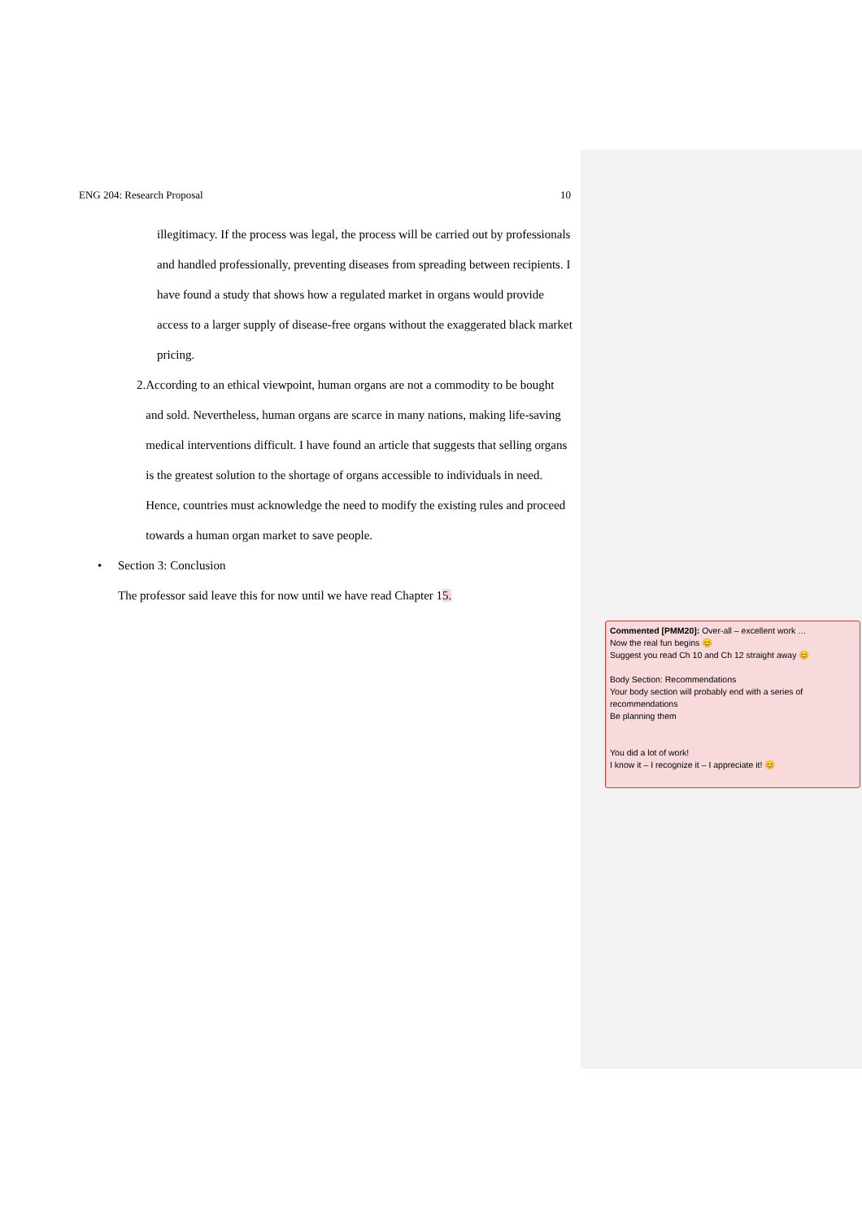ENG 204: Research Proposal 10
illegitimacy. If the process was legal, the process will be carried out by professionals and handled professionally, preventing diseases from spreading between recipients. I have found a study that shows how a regulated market in organs would provide access to a larger supply of disease-free organs without the exaggerated black market pricing.
2. According to an ethical viewpoint, human organs are not a commodity to be bought and sold. Nevertheless, human organs are scarce in many nations, making life-saving medical interventions difficult. I have found an article that suggests that selling organs is the greatest solution to the shortage of organs accessible to individuals in need. Hence, countries must acknowledge the need to modify the existing rules and proceed towards a human organ market to save people.
• Section 3: Conclusion
The professor said leave this for now until we have read Chapter 15.
Commented [PMM20]: Over-all – excellent work …
Now the real fun begins 😊
Suggest you read Ch 10 and Ch 12 straight away 😊
Body Section: Recommendations
Your body section will probably end with a series of recommendations
Be planning them
You did a lot of work!
I know it – I recognize it – I appreciate it! 😊